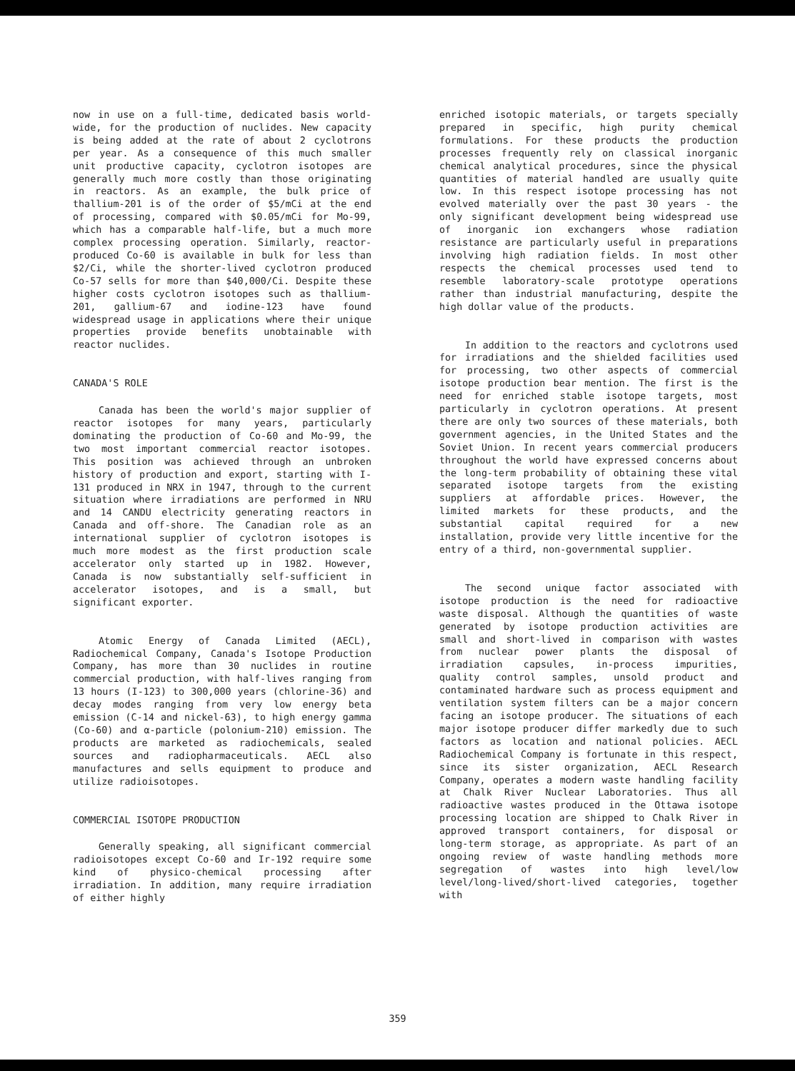now in use on a full-time, dedicated basis world-wide, for the production of nuclides. New capacity is being added at the rate of about 2 cyclotrons per year. As a consequence of this much smaller unit productive capacity, cyclotron isotopes are generally much more costly than those originating in reactors. As an example, the bulk price of thallium-201 is of the order of $5/mCi at the end of processing, compared with $0.05/mCi for Mo-99, which has a comparable half-life, but a much more complex processing operation. Similarly, reactor-produced Co-60 is available in bulk for less than $2/Ci, while the shorter-lived cyclotron produced Co-57 sells for more than $40,000/Ci. Despite these higher costs cyclotron isotopes such as thallium-201, gallium-67 and iodine-123 have found widespread usage in applications where their unique properties provide benefits unobtainable with reactor nuclides.
CANADA'S ROLE
Canada has been the world's major supplier of reactor isotopes for many years, particularly dominating the production of Co-60 and Mo-99, the two most important commercial reactor isotopes. This position was achieved through an unbroken history of production and export, starting with I-131 produced in NRX in 1947, through to the current situation where irradiations are performed in NRU and 14 CANDU electricity generating reactors in Canada and off-shore. The Canadian role as an international supplier of cyclotron isotopes is much more modest as the first production scale accelerator only started up in 1982. However, Canada is now substantially self-sufficient in accelerator isotopes, and is a small, but significant exporter.
Atomic Energy of Canada Limited (AECL), Radiochemical Company, Canada's Isotope Production Company, has more than 30 nuclides in routine commercial production, with half-lives ranging from 13 hours (I-123) to 300,000 years (chlorine-36) and decay modes ranging from very low energy beta emission (C-14 and nickel-63), to high energy gamma (Co-60) and α-particle (polonium-210) emission. The products are marketed as radiochemicals, sealed sources and radiopharmaceuticals. AECL also manufactures and sells equipment to produce and utilize radioisotopes.
COMMERCIAL ISOTOPE PRODUCTION
Generally speaking, all significant commercial radioisotopes except Co-60 and Ir-192 require some kind of physico-chemical processing after irradiation. In addition, many require irradiation of either highly
enriched isotopic materials, or targets specially prepared in specific, high purity chemical formulations. For these products the production processes frequently rely on classical inorganic chemical analytical procedures, since the physical quantities of material handled are usually quite low. In this respect isotope processing has not evolved materially over the past 30 years - the only significant development being widespread use of inorganic ion exchangers whose radiation resistance are particularly useful in preparations involving high radiation fields. In most other respects the chemical processes used tend to resemble laboratory-scale prototype operations rather than industrial manufacturing, despite the high dollar value of the products.
In addition to the reactors and cyclotrons used for irradiations and the shielded facilities used for processing, two other aspects of commercial isotope production bear mention. The first is the need for enriched stable isotope targets, most particularly in cyclotron operations. At present there are only two sources of these materials, both government agencies, in the United States and the Soviet Union. In recent years commercial producers throughout the world have expressed concerns about the long-term probability of obtaining these vital separated isotope targets from the existing suppliers at affordable prices. However, the limited markets for these products, and the substantial capital required for a new installation, provide very little incentive for the entry of a third, non-governmental supplier.
The second unique factor associated with isotope production is the need for radioactive waste disposal. Although the quantities of waste generated by isotope production activities are small and short-lived in comparison with wastes from nuclear power plants the disposal of irradiation capsules, in-process impurities, quality control samples, unsold product and contaminated hardware such as process equipment and ventilation system filters can be a major concern facing an isotope producer. The situations of each major isotope producer differ markedly due to such factors as location and national policies. AECL Radiochemical Company is fortunate in this respect, since its sister organization, AECL Research Company, operates a modern waste handling facility at Chalk River Nuclear Laboratories. Thus all radioactive wastes produced in the Ottawa isotope processing location are shipped to Chalk River in approved transport containers, for disposal or long-term storage, as appropriate. As part of an ongoing review of waste handling methods more segregation of wastes into high level/low level/long-lived/short-lived categories, together with
359